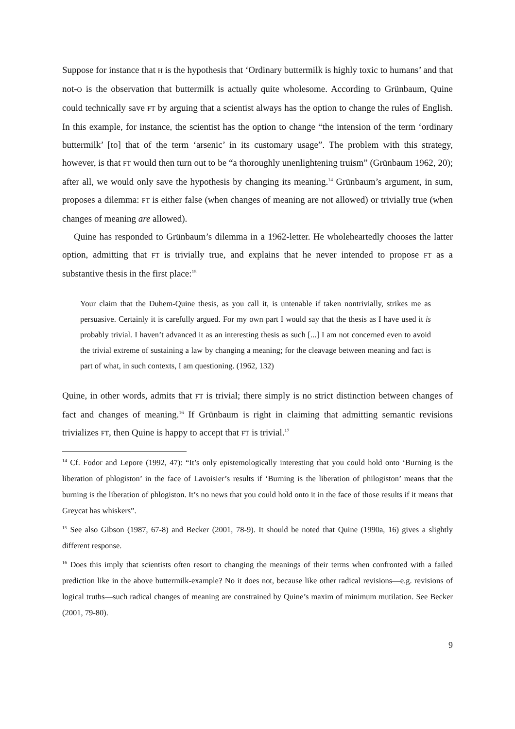Suppose for instance that H is the hypothesis that ‘Ordinary buttermilk is highly toxic to humans’ and that not-O is the observation that buttermilk is actually quite wholesome. According to Grünbaum, Quine could technically save FT by arguing that a scientist always has the option to change the rules of English. In this example, for instance, the scientist has the option to change “the intension of the term ‘ordinary buttermilk’ [to] that of the term ‘arsenic’ in its customary usage”. The problem with this strategy, however, is that FT would then turn out to be “a thoroughly unenlightening truism” (Grünbaum 1962, 20); after all, we would only save the hypothesis by changing its meaning.<sup>14</sup> Grünbaum’s argument, in sum, proposes a dilemma: FT is either false (when changes of meaning are not allowed) or trivially true (when changes of meaning are allowed).
Quine has responded to Grünbaum’s dilemma in a 1962-letter. He wholeheartedly chooses the latter option, admitting that FT is trivially true, and explains that he never intended to propose FT as a substantive thesis in the first place:<sup>15</sup>
Your claim that the Duhem-Quine thesis, as you call it, is untenable if taken nontrivially, strikes me as persuasive. Certainly it is carefully argued. For my own part I would say that the thesis as I have used it is probably trivial. I haven’t advanced it as an interesting thesis as such [...] I am not concerned even to avoid the trivial extreme of sustaining a law by changing a meaning; for the cleavage between meaning and fact is part of what, in such contexts, I am questioning. (1962, 132)
Quine, in other words, admits that FT is trivial; there simply is no strict distinction between changes of fact and changes of meaning.<sup>16</sup> If Grünbaum is right in claiming that admitting semantic revisions trivializes FT, then Quine is happy to accept that FT is trivial.<sup>17</sup>
<sup>14</sup> Cf. Fodor and Lepore (1992, 47): “It’s only epistemologically interesting that you could hold onto ‘Burning is the liberation of phlogiston’ in the face of Lavoisier’s results if ‘Burning is the liberation of philogiston’ means that the burning is the liberation of phlogiston. It’s no news that you could hold onto it in the face of those results if it means that Greycat has whiskers”.
<sup>15</sup> See also Gibson (1987, 67-8) and Becker (2001, 78-9). It should be noted that Quine (1990a, 16) gives a slightly different response.
<sup>16</sup> Does this imply that scientists often resort to changing the meanings of their terms when confronted with a failed prediction like in the above buttermilk-example? No it does not, because like other radical revisions—e.g. revisions of logical truths—such radical changes of meaning are constrained by Quine’s maxim of minimum mutilation. See Becker (2001, 79-80).
9